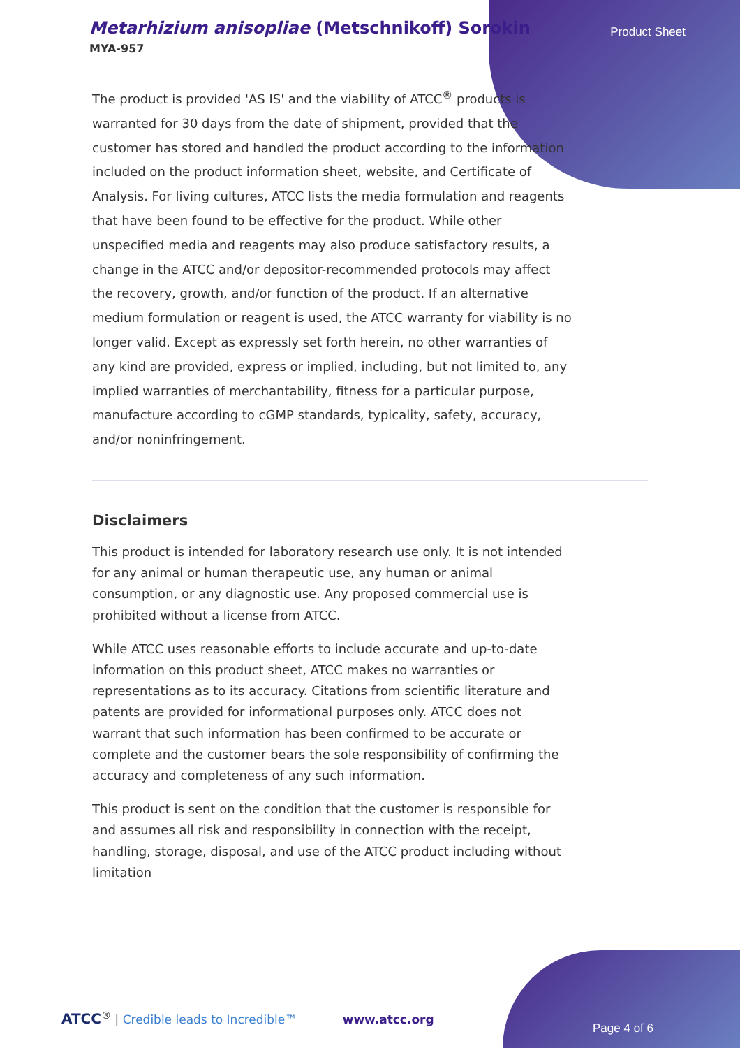Metarhizium anisopliae (Metschnikoff) Sorokin
MYA-957
Product Sheet
The product is provided 'AS IS' and the viability of ATCC<sup>®</sup> products is warranted for 30 days from the date of shipment, provided that the customer has stored and handled the product according to the information included on the product information sheet, website, and Certificate of Analysis. For living cultures, ATCC lists the media formulation and reagents that have been found to be effective for the product. While other unspecified media and reagents may also produce satisfactory results, a change in the ATCC and/or depositor-recommended protocols may affect the recovery, growth, and/or function of the product. If an alternative medium formulation or reagent is used, the ATCC warranty for viability is no longer valid. Except as expressly set forth herein, no other warranties of any kind are provided, express or implied, including, but not limited to, any implied warranties of merchantability, fitness for a particular purpose, manufacture according to cGMP standards, typicality, safety, accuracy, and/or noninfringement.
Disclaimers
This product is intended for laboratory research use only. It is not intended for any animal or human therapeutic use, any human or animal consumption, or any diagnostic use. Any proposed commercial use is prohibited without a license from ATCC.
While ATCC uses reasonable efforts to include accurate and up-to-date information on this product sheet, ATCC makes no warranties or representations as to its accuracy. Citations from scientific literature and patents are provided for informational purposes only. ATCC does not warrant that such information has been confirmed to be accurate or complete and the customer bears the sole responsibility of confirming the accuracy and completeness of any such information.
This product is sent on the condition that the customer is responsible for and assumes all risk and responsibility in connection with the receipt, handling, storage, disposal, and use of the ATCC product including without limitation
ATCC<sup>®</sup> | Credible leads to Incredible™ www.atcc.org
Page 4 of 6